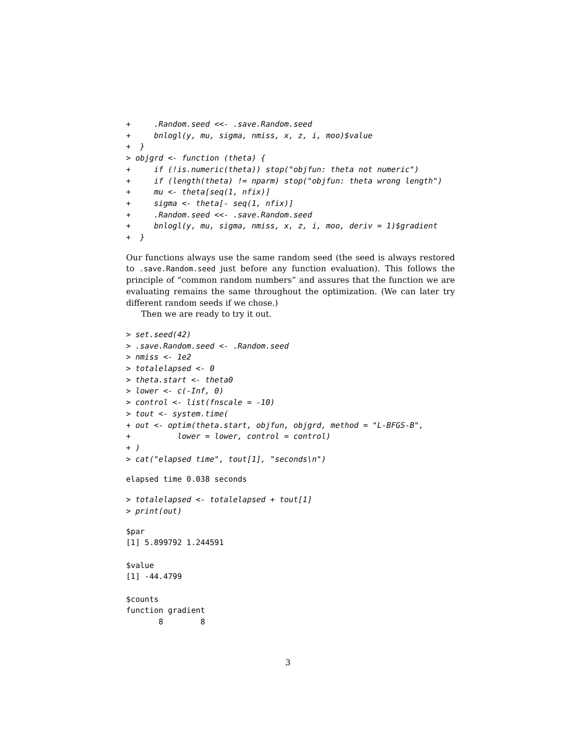+     .Random.seed <<- .save.Random.seed
+     bnlogl(y, mu, sigma, nmiss, x, z, i, moo)$value
+  }
> objgrd <- function (theta) {
+     if (!is.numeric(theta)) stop("objfun: theta not numeric")
+     if (length(theta) != nparm) stop("objfun: theta wrong length")
+     mu <- theta[seq(1, nfix)]
+     sigma <- theta[- seq(1, nfix)]
+     .Random.seed <<- .save.Random.seed
+     bnlogl(y, mu, sigma, nmiss, x, z, i, moo, deriv = 1)$gradient
+  }
Our functions always use the same random seed (the seed is always restored to .save.Random.seed just before any function evaluation). This follows the principle of “common random numbers” and assures that the function we are evaluating remains the same throughout the optimization. (We can later try different random seeds if we chose.)
Then we are ready to try it out.
> set.seed(42)
> .save.Random.seed <- .Random.seed
> nmiss <- 1e2
> totalelapsed <- 0
> theta.start <- theta0
> lower <- c(-Inf, 0)
> control <- list(fnscale = -10)
> tout <- system.time(
+ out <- optim(theta.start, objfun, objgrd, method = "L-BFGS-B",
+          lower = lower, control = control)
+ )
> cat("elapsed time", tout[1], "seconds\n")
elapsed time 0.038 seconds
> totalelapsed <- totalelapsed + tout[1]
> print(out)
$par
[1] 5.899792 1.244591

$value
[1] -44.4799

$counts
function gradient
       8        8
3